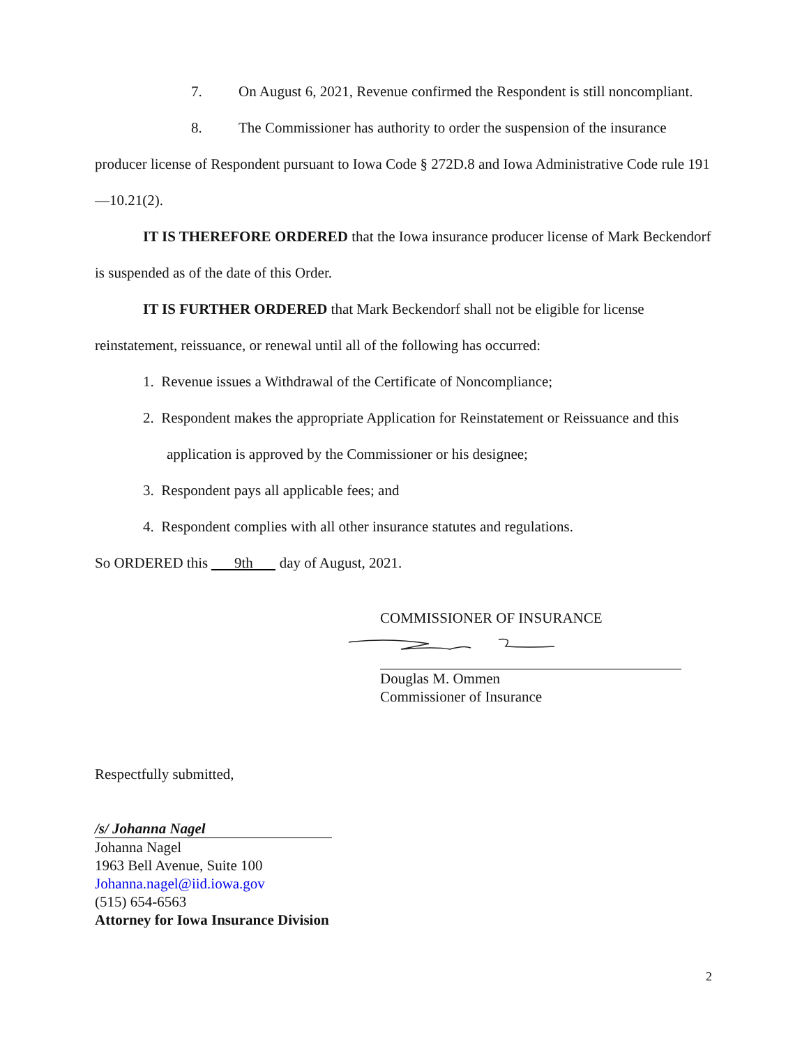7. On August 6, 2021, Revenue confirmed the Respondent is still noncompliant.
8. The Commissioner has authority to order the suspension of the insurance producer license of Respondent pursuant to Iowa Code § 272D.8 and Iowa Administrative Code rule 191—10.21(2).
IT IS THEREFORE ORDERED that the Iowa insurance producer license of Mark Beckendorf is suspended as of the date of this Order.
IT IS FURTHER ORDERED that Mark Beckendorf shall not be eligible for license reinstatement, reissuance, or renewal until all of the following has occurred:
1. Revenue issues a Withdrawal of the Certificate of Noncompliance;
2. Respondent makes the appropriate Application for Reinstatement or Reissuance and this application is approved by the Commissioner or his designee;
3. Respondent pays all applicable fees; and
4. Respondent complies with all other insurance statutes and regulations.
So ORDERED this 9th day of August, 2021.
COMMISSIONER OF INSURANCE
Douglas M. Ommen
Commissioner of Insurance
Respectfully submitted,
/s/ Johanna Nagel
Johanna Nagel
1963 Bell Avenue, Suite 100
Johanna.nagel@iid.iowa.gov
(515) 654-6563
Attorney for Iowa Insurance Division
2